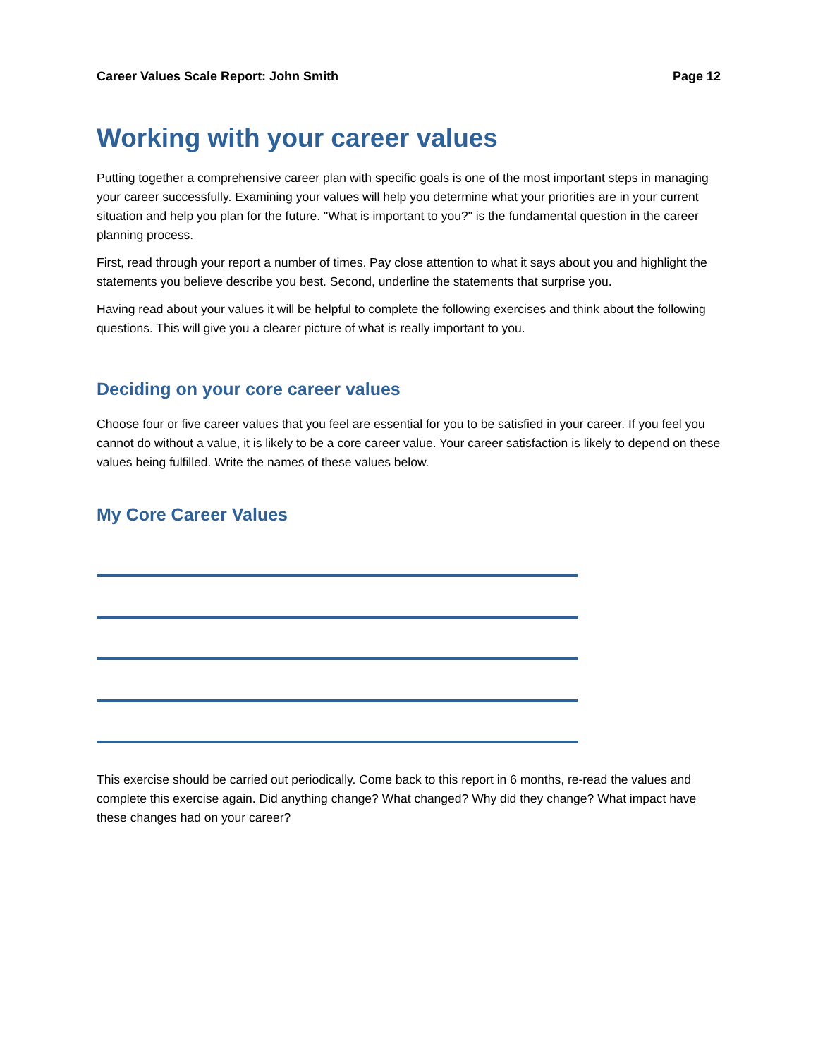Career Values Scale Report: John Smith Page 12
Working with your career values
Putting together a comprehensive career plan with specific goals is one of the most important steps in managing your career successfully. Examining your values will help you determine what your priorities are in your current situation and help you plan for the future. "What is important to you?" is the fundamental question in the career planning process.
First, read through your report a number of times. Pay close attention to what it says about you and highlight the statements you believe describe you best. Second, underline the statements that surprise you.
Having read about your values it will be helpful to complete the following exercises and think about the following questions. This will give you a clearer picture of what is really important to you.
Deciding on your core career values
Choose four or five career values that you feel are essential for you to be satisfied in your career. If you feel you cannot do without a value, it is likely to be a core career value. Your career satisfaction is likely to depend on these values being fulfilled. Write the names of these values below.
My Core Career Values
This exercise should be carried out periodically. Come back to this report in 6 months, re-read the values and complete this exercise again. Did anything change? What changed? Why did they change? What impact have these changes had on your career?